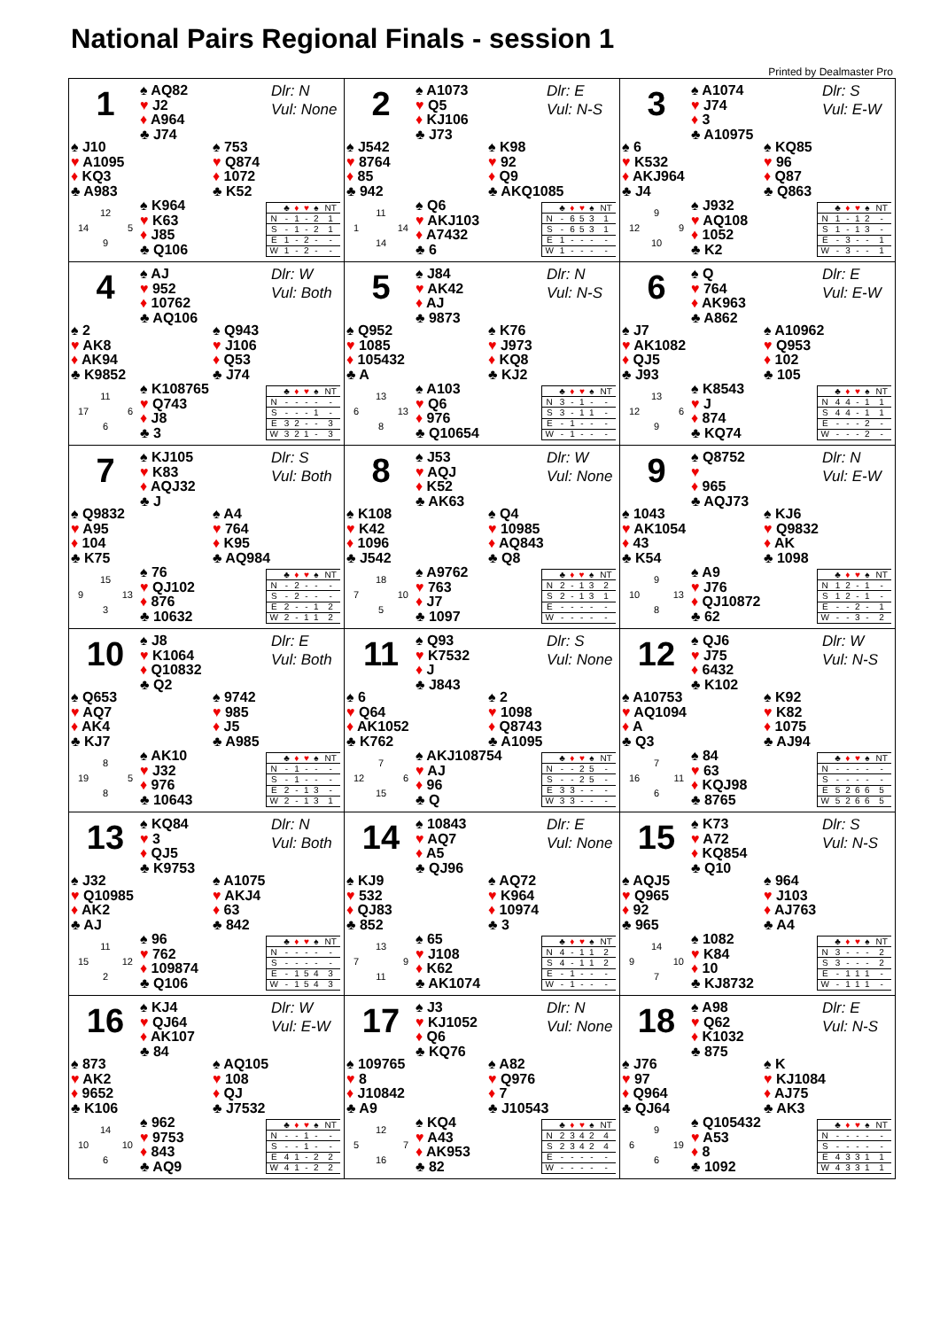National Pairs Regional Finals - session 1
Printed by Dealmaster Pro
1
♠ AQ82
♥ J2
♦ A964
♣ J74
Dlr: N
Vul: None
♠ J10
♥ A1095
♦ KQ3
♣ A983
♠ 753
♥ Q874
♦ 1072
♣ K52
12
14 5
9
♠ K964
♥ K63
♦ J85
♣ Q106
| | ♣ | ♦ | ♥ | ♠ | NT |
| --- | --- | --- | --- | --- | --- |
| N | - | 1 | - | 2 | 1 |
| S | - | 1 | - | 2 | 1 |
| E | 1 | - | 2 | - | - |
| W | 1 | - | 2 | - | - |
2
♠ A1073
♥ Q5
♦ KJ106
♣ J73
Dlr: E
Vul: N-S
♠ J542
♥ 8764
♦ 85
♣ 942
♠ K98
♥ 92
♦ Q9
♣ AKQ1085
11
1 14
14
♠ Q6
♥ AKJ103
♦ A7432
♣ 6
| | ♣ | ♦ | ♥ | ♠ | NT |
| --- | --- | --- | --- | --- | --- |
| N | - | 6 | 5 | 3 | 1 |
| S | - | 6 | 5 | 3 | 1 |
| E | 1 | - | - | - | - |
| W | 1 | - | - | - | - |
3
♠ A1074
♥ J74
♦ 3
♣ A10975
Dlr: S
Vul: E-W
♠ 6
♥ K532
♦ AKJ964
♣ J4
♠ KQ85
♥ 96
♦ Q87
♣ Q863
9
12 9
10
♠ J932
♥ AQ108
♦ 1052
♣ K2
| | ♣ | ♦ | ♥ | ♠ | NT |
| --- | --- | --- | --- | --- | --- |
| N | 1 | - | 1 | 2 | - |
| S | 1 | - | 1 | 3 | - |
| E | - | 3 | - | - | 1 |
| W | - | 3 | - | - | 1 |
4
♠ AJ
♥ 952
♦ 10762
♣ AQ106
Dlr: W
Vul: Both
♠ 2
♥ AK8
♦ AK94
♣ K9852
♠ Q943
♥ J106
♦ Q53
♣ J74
11
17 6
6
♠ K108765
♥ Q743
♦ J8
♣ 3
| | ♣ | ♦ | ♥ | ♠ | NT |
| --- | --- | --- | --- | --- | --- |
| N | - | - | - | - | - |
| S | - | - | - | 1 | - |
| E | 3 | 2 | - | - | 3 |
| W | 3 | 2 | 1 | - | 3 |
5
♠ J84
♥ AK42
♦ AJ
♣ 9873
Dlr: N
Vul: N-S
♠ Q952
♥ 1085
♦ 105432
♣ A
♠ K76
♥ J973
♦ KQ8
♣ KJ2
13
6 13
8
♠ A103
♥ Q6
♦ 976
♣ Q10654
| | ♣ | ♦ | ♥ | ♠ | NT |
| --- | --- | --- | --- | --- | --- |
| N | 3 | - | 1 | - | - |
| S | 3 | - | 1 | 1 | - |
| E | - | 1 | - | - | - |
| W | - | 1 | - | - | - |
6
♠ Q
♥ 764
♦ AK963
♣ A862
Dlr: E
Vul: E-W
♠ J7
♥ AK1082
♦ QJ5
♣ J93
♠ A10962
♥ Q953
♦ 102
♣ 105
13
12 6
9
♠ K8543
♥ J
♦ 874
♣ KQ74
| | ♣ | ♦ | ♥ | ♠ | NT |
| --- | --- | --- | --- | --- | --- |
| N | 4 | 4 | - | 1 | 1 |
| S | 4 | 4 | - | 1 | 1 |
| E | - | - | - | 2 | - |
| W | - | - | - | 2 | - |
7
♠ KJ105
♥ K83
♦ AQJ32
♣ J
Dlr: S
Vul: Both
♠ Q9832
♥ A95
♦ 104
♣ K75
♠ A4
♥ 764
♦ K95
♣ AQ984
15
9 13
3
♠ 76
♥ QJ102
♦ 876
♣ 10632
| | ♣ | ♦ | ♥ | ♠ | NT |
| --- | --- | --- | --- | --- | --- |
| N | - | 2 | - | - | - |
| S | - | 2 | - | - | - |
| E | 2 | - | - | 1 | 2 |
| W | 2 | - | 1 | 1 | 2 |
8
♠ J53
♥ AQJ
♦ K52
♣ AK63
Dlr: W
Vul: None
♠ K108
♥ K42
♦ 1096
♣ J542
♠ Q4
♥ 10985
♦ AQ843
♣ Q8
18
7 10
5
♠ A9762
♥ 763
♦ J7
♣ 1097
| | ♣ | ♦ | ♥ | ♠ | NT |
| --- | --- | --- | --- | --- | --- |
| N | 2 | - | 1 | 3 | 2 |
| S | 2 | - | 1 | 3 | 1 |
| E | - | - | - | - | - |
| W | - | - | - | - | - |
9
♠ Q8752
♥
♦ 965
♣ AQJ73
Dlr: N
Vul: E-W
♠ 1043
♥ AK1054
♦ 43
♣ K54
♠ KJ6
♥ Q9832
♦ AK
♣ 1098
9
10 13
8
♠ A9
♥ J76
♦ QJ10872
♣ 62
| | ♣ | ♦ | ♥ | ♠ | NT |
| --- | --- | --- | --- | --- | --- |
| N | 1 | 2 | - | 1 | - |
| S | 1 | 2 | - | 1 | - |
| E | - | - | 2 | - | 1 |
| W | - | - | 3 | - | 2 |
10
♠ J8
♥ K1064
♦ Q10832
♣ Q2
Dlr: E
Vul: Both
♠ Q653
♥ AQ7
♦ AK4
♣ KJ7
♠ 9742
♥ 985
♦ J5
♣ A985
8
19 5
8
♠ AK10
♥ J32
♦ 976
♣ 10643
| | ♣ | ♦ | ♥ | ♠ | NT |
| --- | --- | --- | --- | --- | --- |
| N | - | 1 | - | - | - |
| S | - | 1 | - | - | - |
| E | 2 | - | 1 | 3 | - |
| W | 2 | - | 1 | 3 | 1 |
11
♠ Q93
♥ K7532
♦ J
♣ J843
Dlr: S
Vul: None
♠ 6
♥ Q64
♦ AK1052
♣ K762
♠ 2
♥ 1098
♦ Q8743
♣ A1095
7
12 6
15
♠ AKJ108754
♥ AJ
♦ 96
♣ Q
| | ♣ | ♦ | ♥ | ♠ | NT |
| --- | --- | --- | --- | --- | --- |
| N | - | - | 2 | 5 | - |
| S | - | - | 2 | 5 | - |
| E | 3 | 3 | - | - | - |
| W | 3 | 3 | - | - | - |
12
♠ QJ6
♥ J75
♦ 6432
♣ K102
Dlr: W
Vul: N-S
♠ A10753
♥ AQ1094
♦ A
♣ Q3
♠ K92
♥ K82
♦ 1075
♣ AJ94
7
16 11
6
♠ 84
♥ 63
♦ KQJ98
♣ 8765
| | ♣ | ♦ | ♥ | ♠ | NT |
| --- | --- | --- | --- | --- | --- |
| N | - | - | - | - | - |
| S | - | - | - | - | - |
| E | 5 | 2 | 6 | 6 | 5 |
| W | 5 | 2 | 6 | 6 | 5 |
13
♠ KQ84
♥ 3
♦ QJ5
♣ K9753
Dlr: N
Vul: Both
♠ J32
♥ Q10985
♦ AK2
♣ AJ
♠ A1075
♥ AKJ4
♦ 63
♣ 842
11
15 12
2
♠ 96
♥ 762
♦ 109874
♣ Q106
| | ♣ | ♦ | ♥ | ♠ | NT |
| --- | --- | --- | --- | --- | --- |
| N | - | - | - | - | - |
| S | - | - | - | - | - |
| E | - | 1 | 5 | 4 | 3 |
| W | - | 1 | 5 | 4 | 3 |
14
♠ 10843
♥ AQ7
♦ A5
♣ QJ96
Dlr: E
Vul: None
♠ KJ9
♥ 532
♦ QJ83
♣ 852
♠ AQ72
♥ K964
♦ 10974
♣ 3
13
7 9
11
♠ 65
♥ J108
♦ K62
♣ AK1074
| | ♣ | ♦ | ♥ | ♠ | NT |
| --- | --- | --- | --- | --- | --- |
| N | 4 | - | 1 | 1 | 2 |
| S | 4 | - | 1 | 1 | 2 |
| E | - | 1 | - | - | - |
| W | - | 1 | - | - | - |
15
♠ K73
♥ A72
♦ KQ854
♣ Q10
Dlr: S
Vul: N-S
♠ AQJ5
♥ Q965
♦ 92
♣ 965
♠ 964
♥ J103
♦ AJ763
♣ A4
14
9 10
7
♠ 1082
♥ K84
♦ 10
♣ KJ8732
| | ♣ | ♦ | ♥ | ♠ | NT |
| --- | --- | --- | --- | --- | --- |
| N | 3 | - | - | - | 2 |
| S | 3 | - | - | - | 2 |
| E | - | 1 | 1 | 1 | - |
| W | - | 1 | 1 | 1 | - |
16
♠ KJ4
♥ QJ64
♦ AK107
♣ 84
Dlr: W
Vul: E-W
♠ 873
♥ AK2
♦ 9652
♣ K106
♠ AQ105
♥ 108
♦ QJ
♣ J7532
14
10 10
6
♠ 962
♥ 9753
♦ 843
♣ AQ9
| | ♣ | ♦ | ♥ | ♠ | NT |
| --- | --- | --- | --- | --- | --- |
| N | - | - | 1 | - | - |
| S | - | - | 1 | - | - |
| E | 4 | 1 | - | 2 | 2 |
| W | 4 | 1 | - | 2 | 2 |
17
♠ J3
♥ KJ1052
♦ Q6
♣ KQ76
Dlr: N
Vul: None
♠ 109765
♥ 8
♦ J10842
♣ A9
♠ A82
♥ Q976
♦ 7
♣ J10543
12
5 7
16
♠ KQ4
♥ A43
♦ AK953
♣ 82
| | ♣ | ♦ | ♥ | ♠ | NT |
| --- | --- | --- | --- | --- | --- |
| N | 2 | 3 | 4 | 2 | 4 |
| S | 2 | 3 | 4 | 2 | 4 |
| E | - | - | - | - | - |
| W | - | - | - | - | - |
18
♠ A98
♥ Q62
♦ K1032
♣ 875
Dlr: E
Vul: N-S
♠ J76
♥ 97
♦ Q964
♣ QJ64
♠ K
♥ KJ1084
♦ AJ75
♣ AK3
9
6 19
6
♠ Q105432
♥ A53
♦ 8
♣ 1092
| | ♣ | ♦ | ♥ | ♠ | NT |
| --- | --- | --- | --- | --- | --- |
| N | - | - | - | - | - |
| S | - | - | - | - | - |
| E | 4 | 3 | 3 | 1 | 1 |
| W | 4 | 3 | 3 | 1 | 1 |